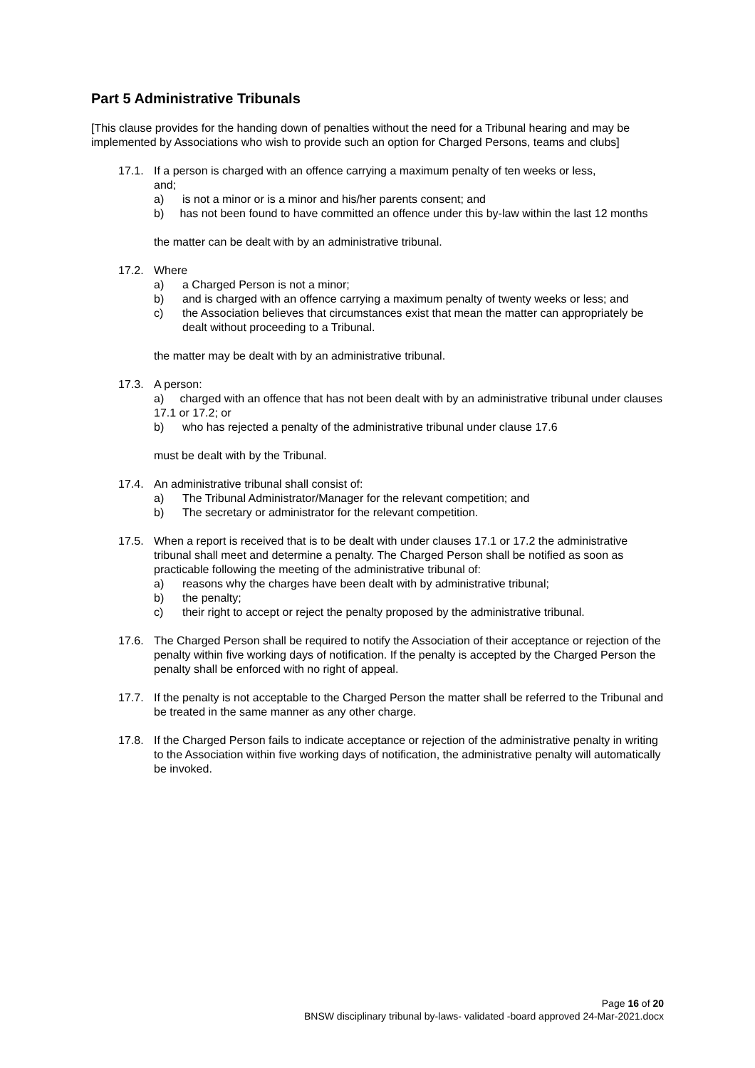Part 5 Administrative Tribunals
[This clause provides for the handing down of penalties without the need for a Tribunal hearing and may be implemented by Associations who wish to provide such an option for Charged Persons, teams and clubs]
17.1. If a person is charged with an offence carrying a maximum penalty of ten weeks or less,
and;
a) is not a minor or is a minor and his/her parents consent; and
b) has not been found to have committed an offence under this by-law within the last 12 months
the matter can be dealt with by an administrative tribunal.
17.2. Where
a) a Charged Person is not a minor;
b) and is charged with an offence carrying a maximum penalty of twenty weeks or less; and
c) the Association believes that circumstances exist that mean the matter can appropriately be dealt without proceeding to a Tribunal.
the matter may be dealt with by an administrative tribunal.
17.3. A person:
a) charged with an offence that has not been dealt with by an administrative tribunal under clauses 17.1 or 17.2; or
b) who has rejected a penalty of the administrative tribunal under clause 17.6
must be dealt with by the Tribunal.
17.4. An administrative tribunal shall consist of:
a) The Tribunal Administrator/Manager for the relevant competition; and
b) The secretary or administrator for the relevant competition.
17.5. When a report is received that is to be dealt with under clauses 17.1 or 17.2 the administrative tribunal shall meet and determine a penalty. The Charged Person shall be notified as soon as practicable following the meeting of the administrative tribunal of:
a) reasons why the charges have been dealt with by administrative tribunal;
b) the penalty;
c) their right to accept or reject the penalty proposed by the administrative tribunal.
17.6. The Charged Person shall be required to notify the Association of their acceptance or rejection of the penalty within five working days of notification. If the penalty is accepted by the Charged Person the penalty shall be enforced with no right of appeal.
17.7. If the penalty is not acceptable to the Charged Person the matter shall be referred to the Tribunal and be treated in the same manner as any other charge.
17.8. If the Charged Person fails to indicate acceptance or rejection of the administrative penalty in writing to the Association within five working days of notification, the administrative penalty will automatically be invoked.
Page 16 of 20
BNSW disciplinary tribunal by-laws- validated -board approved 24-Mar-2021.docx